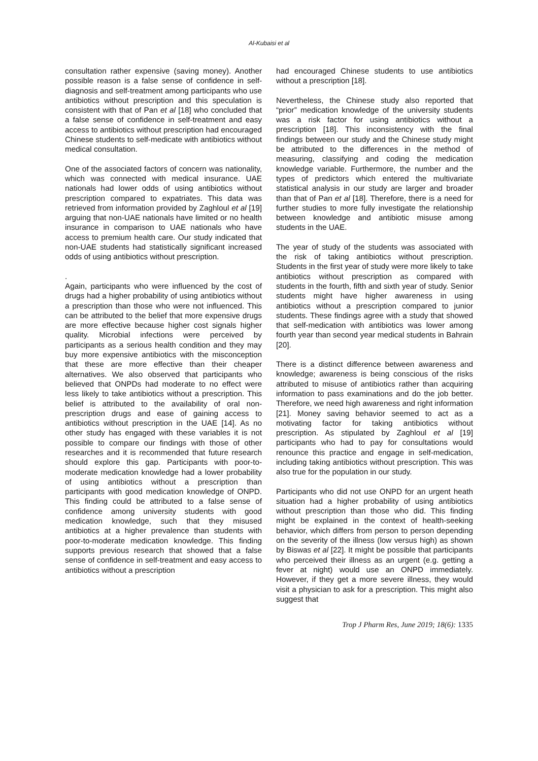Al-Kubaisi et al
consultation rather expensive (saving money). Another possible reason is a false sense of confidence in self-diagnosis and self-treatment among participants who use antibiotics without prescription and this speculation is consistent with that of Pan et al [18] who concluded that a false sense of confidence in self-treatment and easy access to antibiotics without prescription had encouraged Chinese students to self-medicate with antibiotics without medical consultation.
One of the associated factors of concern was nationality, which was connected with medical insurance. UAE nationals had lower odds of using antibiotics without prescription compared to expatriates. This data was retrieved from information provided by Zaghloul et al [19] arguing that non-UAE nationals have limited or no health insurance in comparison to UAE nationals who have access to premium health care. Our study indicated that non-UAE students had statistically significant increased odds of using antibiotics without prescription.
.
Again, participants who were influenced by the cost of drugs had a higher probability of using antibiotics without a prescription than those who were not influenced. This can be attributed to the belief that more expensive drugs are more effective because higher cost signals higher quality. Microbial infections were perceived by participants as a serious health condition and they may buy more expensive antibiotics with the misconception that these are more effective than their cheaper alternatives. We also observed that participants who believed that ONPDs had moderate to no effect were less likely to take antibiotics without a prescription. This belief is attributed to the availability of oral non-prescription drugs and ease of gaining access to antibiotics without prescription in the UAE [14]. As no other study has engaged with these variables it is not possible to compare our findings with those of other researches and it is recommended that future research should explore this gap. Participants with poor-to-moderate medication knowledge had a lower probability of using antibiotics without a prescription than participants with good medication knowledge of ONPD. This finding could be attributed to a false sense of confidence among university students with good medication knowledge, such that they misused antibiotics at a higher prevalence than students with poor-to-moderate medication knowledge. This finding supports previous research that showed that a false sense of confidence in self-treatment and easy access to antibiotics without a prescription
had encouraged Chinese students to use antibiotics without a prescription [18].
Nevertheless, the Chinese study also reported that “prior” medication knowledge of the university students was a risk factor for using antibiotics without a prescription [18]. This inconsistency with the final findings between our study and the Chinese study might be attributed to the differences in the method of measuring, classifying and coding the medication knowledge variable. Furthermore, the number and the types of predictors which entered the multivariate statistical analysis in our study are larger and broader than that of Pan et al [18]. Therefore, there is a need for further studies to more fully investigate the relationship between knowledge and antibiotic misuse among students in the UAE.
The year of study of the students was associated with the risk of taking antibiotics without prescription. Students in the first year of study were more likely to take antibiotics without prescription as compared with students in the fourth, fifth and sixth year of study. Senior students might have higher awareness in using antibiotics without a prescription compared to junior students. These findings agree with a study that showed that self-medication with antibiotics was lower among fourth year than second year medical students in Bahrain [20].
There is a distinct difference between awareness and knowledge; awareness is being conscious of the risks attributed to misuse of antibiotics rather than acquiring information to pass examinations and do the job better. Therefore, we need high awareness and right information [21]. Money saving behavior seemed to act as a motivating factor for taking antibiotics without prescription. As stipulated by Zaghloul et al [19] participants who had to pay for consultations would renounce this practice and engage in self-medication, including taking antibiotics without prescription. This was also true for the population in our study.
Participants who did not use ONPD for an urgent heath situation had a higher probability of using antibiotics without prescription than those who did. This finding might be explained in the context of health-seeking behavior, which differs from person to person depending on the severity of the illness (low versus high) as shown by Biswas et al [22]. It might be possible that participants who perceived their illness as an urgent (e.g. getting a fever at night) would use an ONPD immediately. However, if they get a more severe illness, they would visit a physician to ask for a prescription. This might also suggest that
Trop J Pharm Res, June 2019; 18(6): 1335